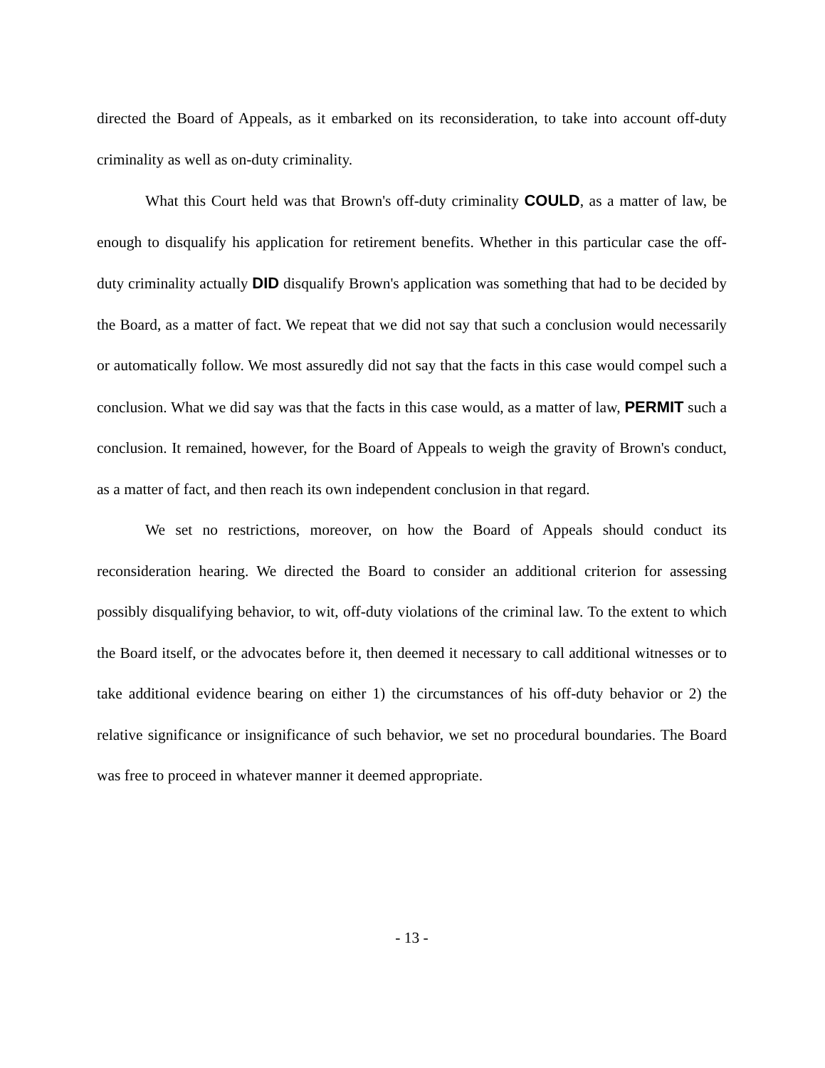directed the Board of Appeals, as it embarked on its reconsideration, to take into account off-duty criminality as well as on-duty criminality.
What this Court held was that Brown's off-duty criminality COULD, as a matter of law, be enough to disqualify his application for retirement benefits. Whether in this particular case the off-duty criminality actually DID disqualify Brown's application was something that had to be decided by the Board, as a matter of fact. We repeat that we did not say that such a conclusion would necessarily or automatically follow. We most assuredly did not say that the facts in this case would compel such a conclusion. What we did say was that the facts in this case would, as a matter of law, PERMIT such a conclusion. It remained, however, for the Board of Appeals to weigh the gravity of Brown's conduct, as a matter of fact, and then reach its own independent conclusion in that regard.
We set no restrictions, moreover, on how the Board of Appeals should conduct its reconsideration hearing. We directed the Board to consider an additional criterion for assessing possibly disqualifying behavior, to wit, off-duty violations of the criminal law. To the extent to which the Board itself, or the advocates before it, then deemed it necessary to call additional witnesses or to take additional evidence bearing on either 1) the circumstances of his off-duty behavior or 2) the relative significance or insignificance of such behavior, we set no procedural boundaries. The Board was free to proceed in whatever manner it deemed appropriate.
- 13 -